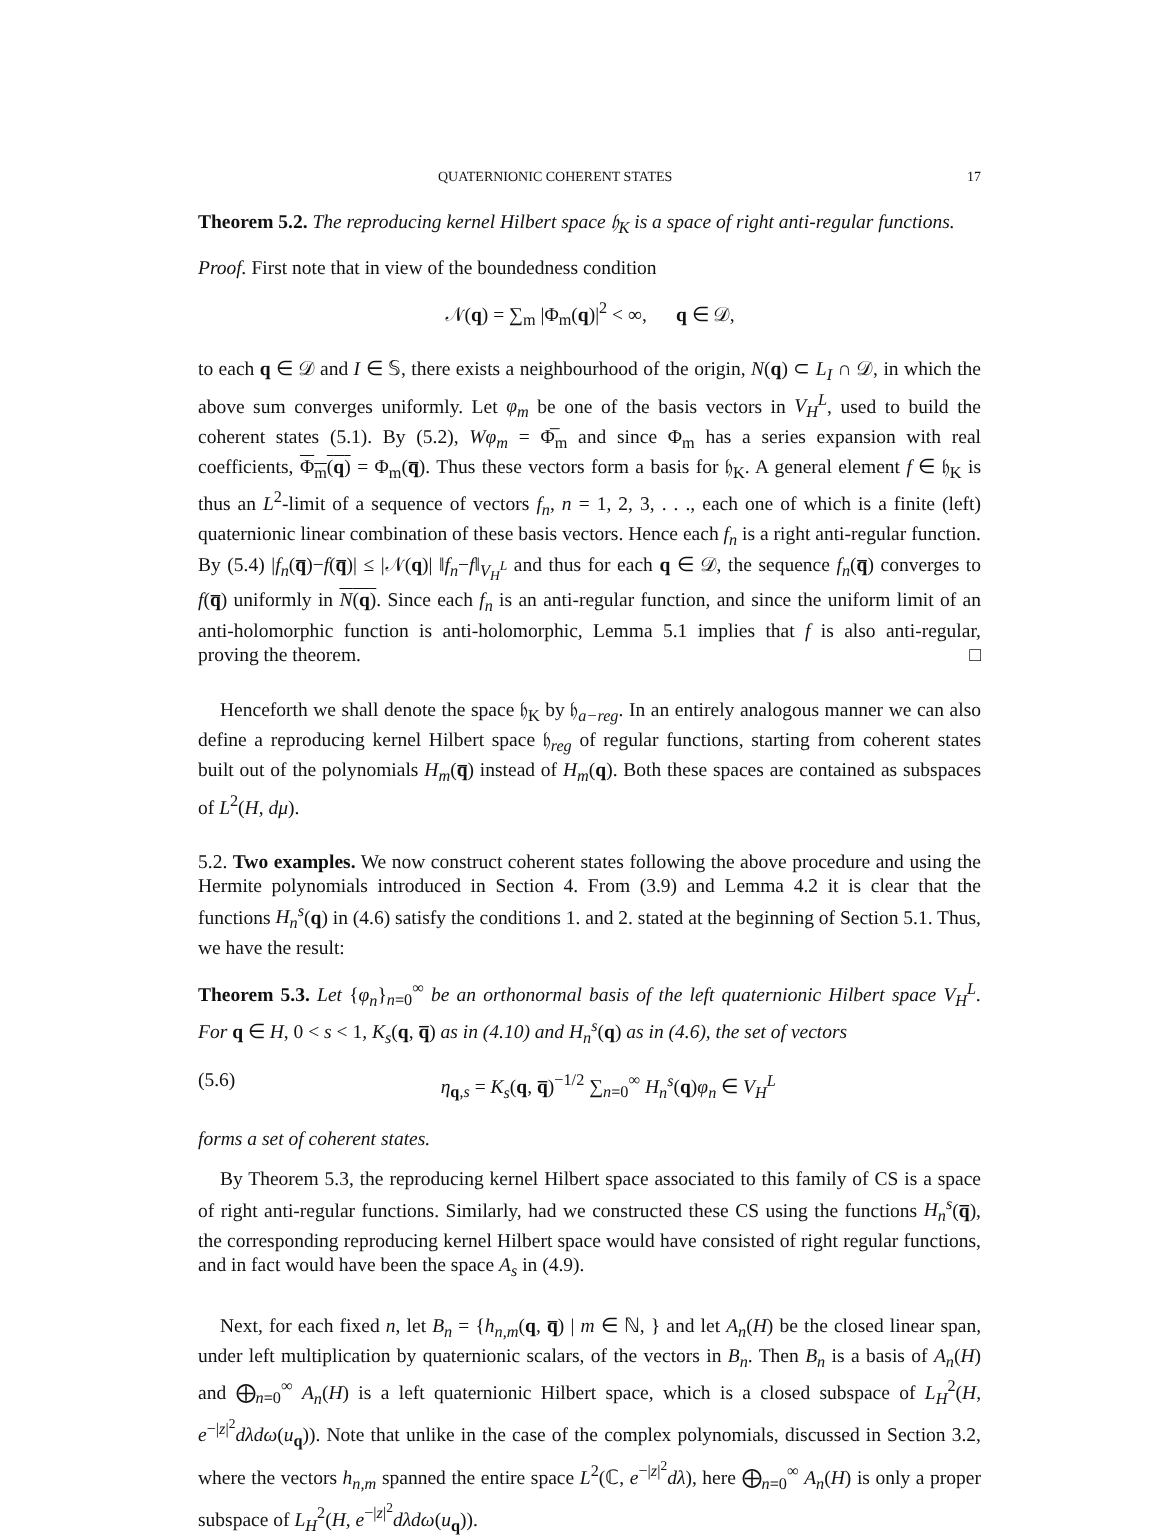QUATERNIONIC COHERENT STATES 17
Theorem 5.2. The reproducing kernel Hilbert space 𝔥<sub>K</sub> is a space of right anti-regular functions.
Proof. First note that in view of the boundedness condition
𝒩(q) = ∑<sub>m</sub> |Φ<sub>m</sub>(q)|<sup>2</sup> < ∞, q ∈ 𝒟,
to each q ∈ 𝒟 and I ∈ 𝕊, there exists a neighbourhood of the origin, N(q) ⊂ L<sub>I</sub> ∩ 𝒟, in which the above sum converges uniformly. Let φ<sub>m</sub> be one of the basis vectors in V<sub>H</sub><sup>L</sup>, used to build the coherent states (5.1). By (5.2), Wφ<sub>m</sub> = Φ̅<sub>m</sub> and since Φ<sub>m</sub> has a series expansion with real coefficients, Φ<sub>m</sub>(q) = Φ<sub>m</sub>(q̅). Thus these vectors form a basis for 𝔥<sub>K</sub>. A general element f ∈ 𝔥<sub>K</sub> is thus an L<sup>2</sup>-limit of a sequence of vectors f<sub>n</sub>, n = 1, 2, 3, . . ., each one of which is a finite (left) quaternionic linear combination of these basis vectors. Hence each f<sub>n</sub> is a right anti-regular function. By (5.4) |f<sub>n</sub>(q̅)−f(q̅)| ≤ |𝒩(q)| ‖f<sub>n</sub>−f‖<sub>V<sub>H</sub><sup>L</sup></sub> and thus for each q ∈ 𝒟, the sequence f<sub>n</sub>(q̅) converges to f(q̅) uniformly in N(q). Since each f<sub>n</sub> is an anti-regular function, and since the uniform limit of an anti-holomorphic function is anti-holomorphic, Lemma 5.1 implies that f is also anti-regular, proving the theorem. □
Henceforth we shall denote the space 𝔥<sub>K</sub> by 𝔥<sub>a−reg</sub>. In an entirely analogous manner we can also define a reproducing kernel Hilbert space 𝔥<sub>reg</sub> of regular functions, starting from coherent states built out of the polynomials H<sub>m</sub>(q̅) instead of H<sub>m</sub>(q). Both these spaces are contained as subspaces of L<sup>2</sup>(H, dμ).
5.2. Two examples. We now construct coherent states following the above procedure and using the Hermite polynomials introduced in Section 4. From (3.9) and Lemma 4.2 it is clear that the functions H<sub>n</sub><sup>s</sup>(q) in (4.6) satisfy the conditions 1. and 2. stated at the beginning of Section 5.1. Thus, we have the result:
Theorem 5.3. Let {φ<sub>n</sub>}<sub>n=0</sub><sup>∞</sup> be an orthonormal basis of the left quaternionic Hilbert space V<sub>H</sub><sup>L</sup>. For q ∈ H, 0 < s < 1, K<sub>s</sub>(q, q̅) as in (4.10) and H<sub>n</sub><sup>s</sup>(q) as in (4.6), the set of vectors
(5.6) η<sub>q,s</sub> = K<sub>s</sub>(q, q̅)<sup>−1/2</sup> ∑<sub>n=0</sub><sup>∞</sup> H<sub>n</sub><sup>s</sup>(q)φ<sub>n</sub> ∈ V<sub>H</sub><sup>L</sup>
forms a set of coherent states.
By Theorem 5.3, the reproducing kernel Hilbert space associated to this family of CS is a space of right anti-regular functions. Similarly, had we constructed these CS using the functions H<sub>n</sub><sup>s</sup>(q̅), the corresponding reproducing kernel Hilbert space would have consisted of right regular functions, and in fact would have been the space A<sub>s</sub> in (4.9).
Next, for each fixed n, let B<sub>n</sub> = {h<sub>n,m</sub>(q, q̅) | m ∈ ℕ, } and let A<sub>n</sub>(H) be the closed linear span, under left multiplication by quaternionic scalars, of the vectors in B<sub>n</sub>. Then B<sub>n</sub> is a basis of A<sub>n</sub>(H) and ⨁<sub>n=0</sub><sup>∞</sup> A<sub>n</sub>(H) is a left quaternionic Hilbert space, which is a closed subspace of L<sub>H</sub><sup>2</sup>(H, e<sup>−|z|<sup>2</sup></sup>dλdω(u<sub>q</sub>)). Note that unlike in the case of the complex polynomials, discussed in Section 3.2, where the vectors h<sub>n,m</sub> spanned the entire space L<sup>2</sup>(ℂ, e<sup>−|z|<sup>2</sup></sup>dλ), here ⨁<sub>n=0</sub><sup>∞</sup> A<sub>n</sub>(H) is only a proper subspace of L<sub>H</sub><sup>2</sup>(H, e<sup>−|z|<sup>2</sup></sup>dλdω(u<sub>q</sub>)).